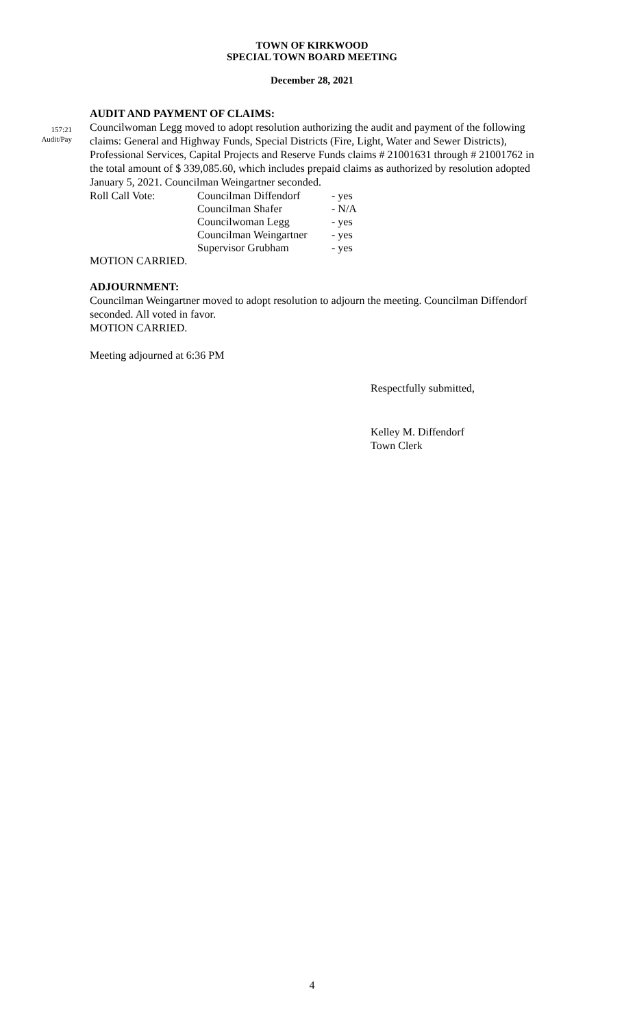TOWN OF KIRKWOOD
SPECIAL TOWN BOARD MEETING
December 28, 2021
AUDIT AND PAYMENT OF CLAIMS:
157:21
Audit/Pay
Councilwoman Legg moved to adopt resolution authorizing the audit and payment of the following claims: General and Highway Funds, Special Districts (Fire, Light, Water and Sewer Districts), Professional Services, Capital Projects and Reserve Funds claims # 21001631 through # 21001762 in the total amount of $ 339,085.60, which includes prepaid claims as authorized by resolution adopted January 5, 2021. Councilman Weingartner seconded.
| Roll Call Vote: | Councilman Diffendorf | - yes |
| | Councilman Shafer | - N/A |
| | Councilwoman Legg | - yes |
| | Councilman Weingartner | - yes |
| | Supervisor Grubham | - yes |
MOTION CARRIED.
ADJOURNMENT:
Councilman Weingartner moved to adopt resolution to adjourn the meeting. Councilman Diffendorf seconded. All voted in favor.
MOTION CARRIED.
Meeting adjourned at 6:36 PM
Respectfully submitted,
Kelley M. Diffendorf
Town Clerk
4